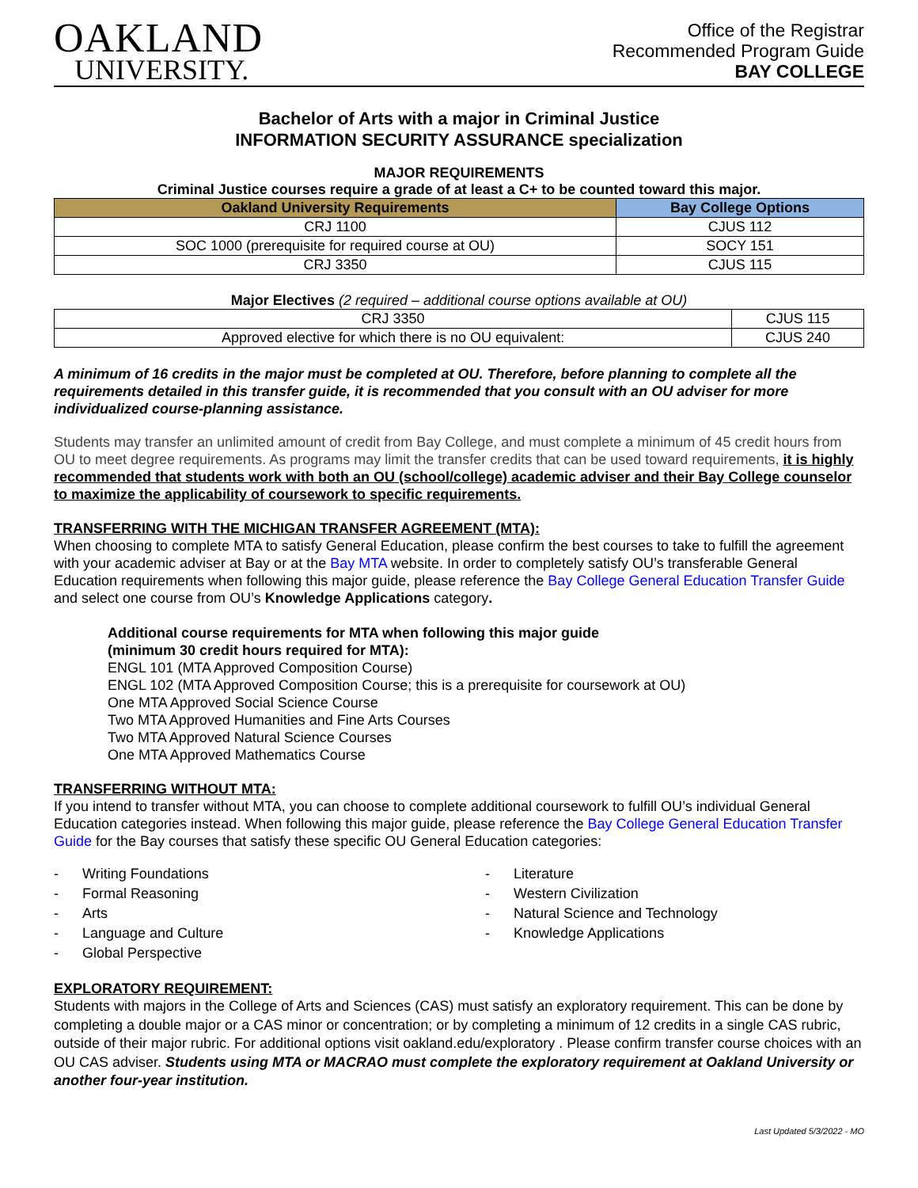OAKLAND
UNIVERSITY.
Office of the Registrar
Recommended Program Guide
BAY COLLEGE
Bachelor of Arts with a major in Criminal Justice
INFORMATION SECURITY ASSURANCE specialization
MAJOR REQUIREMENTS
Criminal Justice courses require a grade of at least a C+ to be counted toward this major.
| Oakland University Requirements | Bay College Options |
| --- | --- |
| CRJ 1100 | CJUS 112 |
| SOC 1000 (prerequisite for required course at OU) | SOCY 151 |
| CRJ 3350 | CJUS 115 |
Major Electives (2 required – additional course options available at OU)
| CRJ 3350 | CJUS 115 |
| Approved elective for which there is no OU equivalent: | CJUS 240 |
A minimum of 16 credits in the major must be completed at OU. Therefore, before planning to complete all the requirements detailed in this transfer guide, it is recommended that you consult with an OU adviser for more individualized course-planning assistance.
Students may transfer an unlimited amount of credit from Bay College, and must complete a minimum of 45 credit hours from OU to meet degree requirements. As programs may limit the transfer credits that can be used toward requirements, it is highly recommended that students work with both an OU (school/college) academic adviser and their Bay College counselor to maximize the applicability of coursework to specific requirements.
TRANSFERRING WITH THE MICHIGAN TRANSFER AGREEMENT (MTA):
When choosing to complete MTA to satisfy General Education, please confirm the best courses to take to fulfill the agreement with your academic adviser at Bay or at the Bay MTA website. In order to completely satisfy OU’s transferable General Education requirements when following this major guide, please reference the Bay College General Education Transfer Guide and select one course from OU’s Knowledge Applications category.
Additional course requirements for MTA when following this major guide
(minimum 30 credit hours required for MTA):
ENGL 101 (MTA Approved Composition Course)
ENGL 102 (MTA Approved Composition Course; this is a prerequisite for coursework at OU)
One MTA Approved Social Science Course
Two MTA Approved Humanities and Fine Arts Courses
Two MTA Approved Natural Science Courses
One MTA Approved Mathematics Course
TRANSFERRING WITHOUT MTA:
If you intend to transfer without MTA, you can choose to complete additional coursework to fulfill OU’s individual General Education categories instead. When following this major guide, please reference the Bay College General Education Transfer Guide for the Bay courses that satisfy these specific OU General Education categories:
- Writing Foundations
- Formal Reasoning
- Arts
- Language and Culture
- Global Perspective
- Literature
- Western Civilization
- Natural Science and Technology
- Knowledge Applications
EXPLORATORY REQUIREMENT:
Students with majors in the College of Arts and Sciences (CAS) must satisfy an exploratory requirement. This can be done by completing a double major or a CAS minor or concentration; or by completing a minimum of 12 credits in a single CAS rubric, outside of their major rubric. For additional options visit oakland.edu/exploratory . Please confirm transfer course choices with an OU CAS adviser. Students using MTA or MACRAO must complete the exploratory requirement at Oakland University or another four-year institution.
Last Updated 5/3/2022 - MO